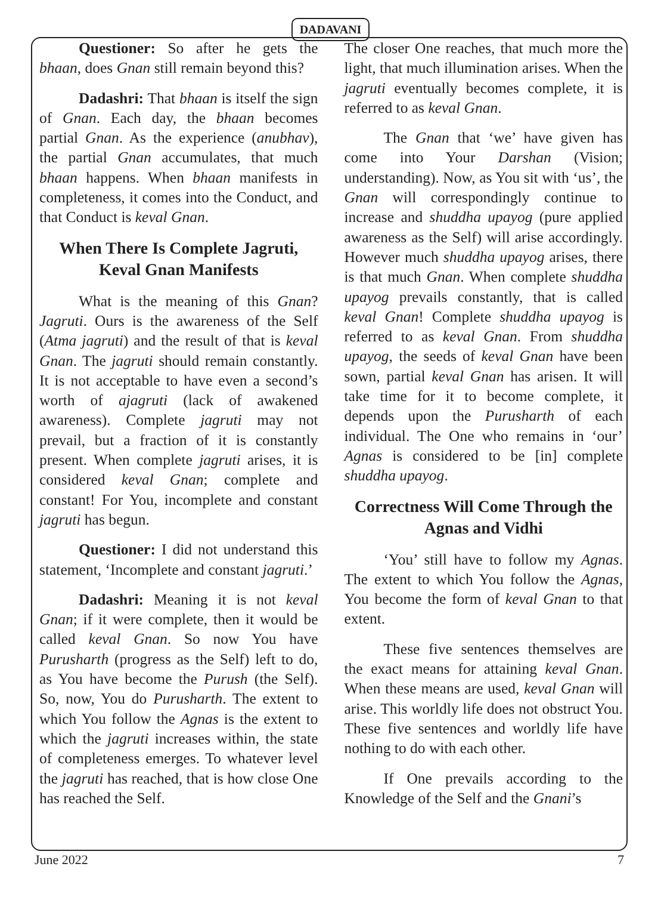DADAVANI
Questioner: So after he gets the bhaan, does Gnan still remain beyond this?
Dadashri: That bhaan is itself the sign of Gnan. Each day, the bhaan becomes partial Gnan. As the experience (anubhav), the partial Gnan accumulates, that much bhaan happens. When bhaan manifests in completeness, it comes into the Conduct, and that Conduct is keval Gnan.
When There Is Complete Jagruti, Keval Gnan Manifests
What is the meaning of this Gnan? Jagruti. Ours is the awareness of the Self (Atma jagruti) and the result of that is keval Gnan. The jagruti should remain constantly. It is not acceptable to have even a second’s worth of ajagruti (lack of awakened awareness). Complete jagruti may not prevail, but a fraction of it is constantly present. When complete jagruti arises, it is considered keval Gnan; complete and constant! For You, incomplete and constant jagruti has begun.
Questioner: I did not understand this statement, ‘Incomplete and constant jagruti.’
Dadashri: Meaning it is not keval Gnan; if it were complete, then it would be called keval Gnan. So now You have Purusharth (progress as the Self) left to do, as You have become the Purush (the Self). So, now, You do Purusharth. The extent to which You follow the Agnas is the extent to which the jagruti increases within, the state of completeness emerges. To whatever level the jagruti has reached, that is how close One has reached the Self.
The closer One reaches, that much more the light, that much illumination arises. When the jagruti eventually becomes complete, it is referred to as keval Gnan.
The Gnan that ‘we’ have given has come into Your Darshan (Vision; understanding). Now, as You sit with ‘us’, the Gnan will correspondingly continue to increase and shuddha upayog (pure applied awareness as the Self) will arise accordingly. However much shuddha upayog arises, there is that much Gnan. When complete shuddha upayog prevails constantly, that is called keval Gnan! Complete shuddha upayog is referred to as keval Gnan. From shuddha upayog, the seeds of keval Gnan have been sown, partial keval Gnan has arisen. It will take time for it to become complete, it depends upon the Purusharth of each individual. The One who remains in ‘our’ Agnas is considered to be [in] complete shuddha upayog.
Correctness Will Come Through the Agnas and Vidhi
‘You’ still have to follow my Agnas. The extent to which You follow the Agnas, You become the form of keval Gnan to that extent.
These five sentences themselves are the exact means for attaining keval Gnan. When these means are used, keval Gnan will arise. This worldly life does not obstruct You. These five sentences and worldly life have nothing to do with each other.
If One prevails according to the Knowledge of the Self and the Gnani’s
June 2022 7